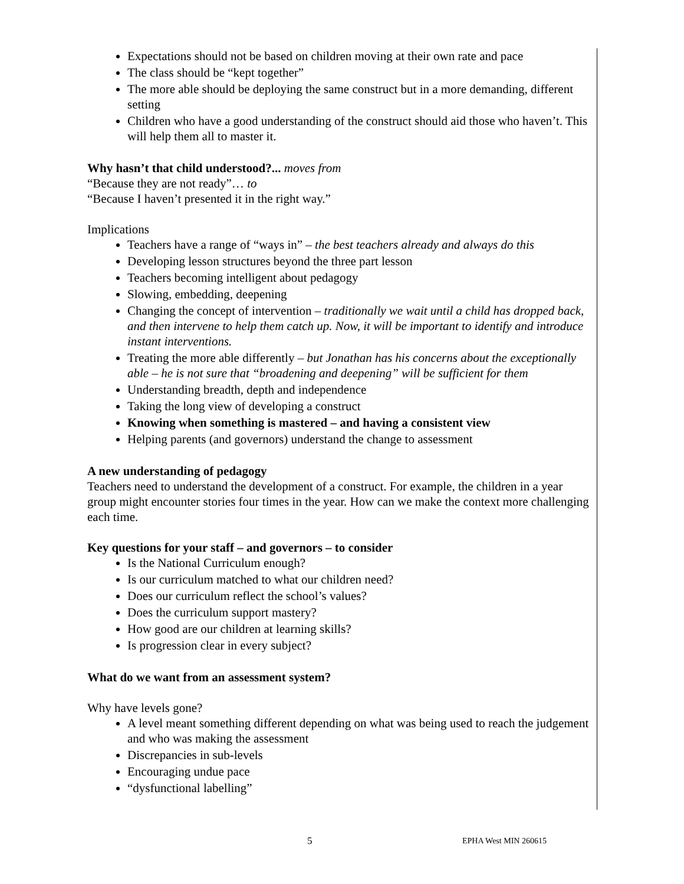Expectations should not be based on children moving at their own rate and pace
The class should be “kept together”
The more able should be deploying the same construct but in a more demanding, different setting
Children who have a good understanding of the construct should aid those who haven’t. This will help them all to master it.
Why hasn’t that child understood?... moves from
“Because they are not ready”… to
“Because I haven’t presented it in the right way.”
Implications
Teachers have a range of “ways in” – the best teachers already and always do this
Developing lesson structures beyond the three part lesson
Teachers becoming intelligent about pedagogy
Slowing, embedding, deepening
Changing the concept of intervention – traditionally we wait until a child has dropped back, and then intervene to help them catch up. Now, it will be important to identify and introduce instant interventions.
Treating the more able differently – but Jonathan has his concerns about the exceptionally able – he is not sure that “broadening and deepening” will be sufficient for them
Understanding breadth, depth and independence
Taking the long view of developing a construct
Knowing when something is mastered – and having a consistent view
Helping parents (and governors) understand the change to assessment
A new understanding of pedagogy
Teachers need to understand the development of a construct. For example, the children in a year group might encounter stories four times in the year. How can we make the context more challenging each time.
Key questions for your staff – and governors – to consider
Is the National Curriculum enough?
Is our curriculum matched to what our children need?
Does our curriculum reflect the school’s values?
Does the curriculum support mastery?
How good are our children at learning skills?
Is progression clear in every subject?
What do we want from an assessment system?
Why have levels gone?
A level meant something different depending on what was being used to reach the judgement and who was making the assessment
Discrepancies in sub-levels
Encouraging undue pace
“dysfunctional labelling”
5 EPHA West MIN 260615